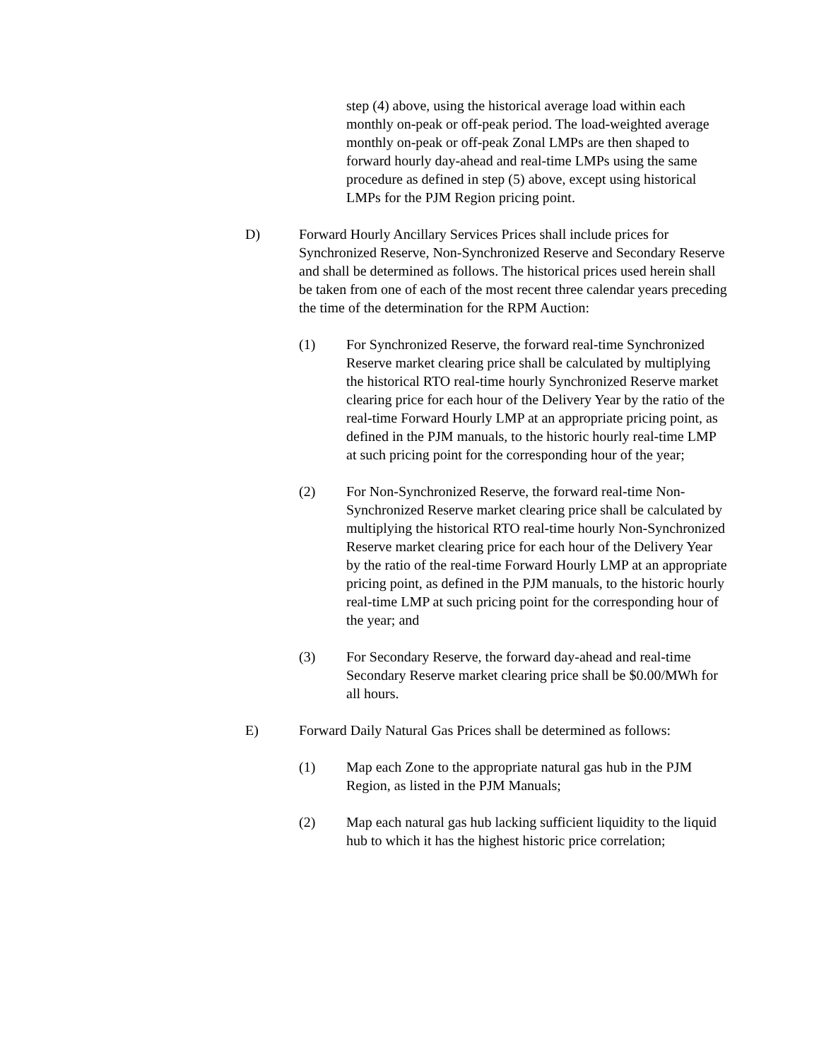step (4) above, using the historical average load within each monthly on-peak or off-peak period. The load-weighted average monthly on-peak or off-peak Zonal LMPs are then shaped to forward hourly day-ahead and real-time LMPs using the same procedure as defined in step (5) above, except using historical LMPs for the PJM Region pricing point.
D) Forward Hourly Ancillary Services Prices shall include prices for Synchronized Reserve, Non-Synchronized Reserve and Secondary Reserve and shall be determined as follows. The historical prices used herein shall be taken from one of each of the most recent three calendar years preceding the time of the determination for the RPM Auction:
(1) For Synchronized Reserve, the forward real-time Synchronized Reserve market clearing price shall be calculated by multiplying the historical RTO real-time hourly Synchronized Reserve market clearing price for each hour of the Delivery Year by the ratio of the real-time Forward Hourly LMP at an appropriate pricing point, as defined in the PJM manuals, to the historic hourly real-time LMP at such pricing point for the corresponding hour of the year;
(2) For Non-Synchronized Reserve, the forward real-time Non-Synchronized Reserve market clearing price shall be calculated by multiplying the historical RTO real-time hourly Non-Synchronized Reserve market clearing price for each hour of the Delivery Year by the ratio of the real-time Forward Hourly LMP at an appropriate pricing point, as defined in the PJM manuals, to the historic hourly real-time LMP at such pricing point for the corresponding hour of the year; and
(3) For Secondary Reserve, the forward day-ahead and real-time Secondary Reserve market clearing price shall be $0.00/MWh for all hours.
E) Forward Daily Natural Gas Prices shall be determined as follows:
(1) Map each Zone to the appropriate natural gas hub in the PJM Region, as listed in the PJM Manuals;
(2) Map each natural gas hub lacking sufficient liquidity to the liquid hub to which it has the highest historic price correlation;